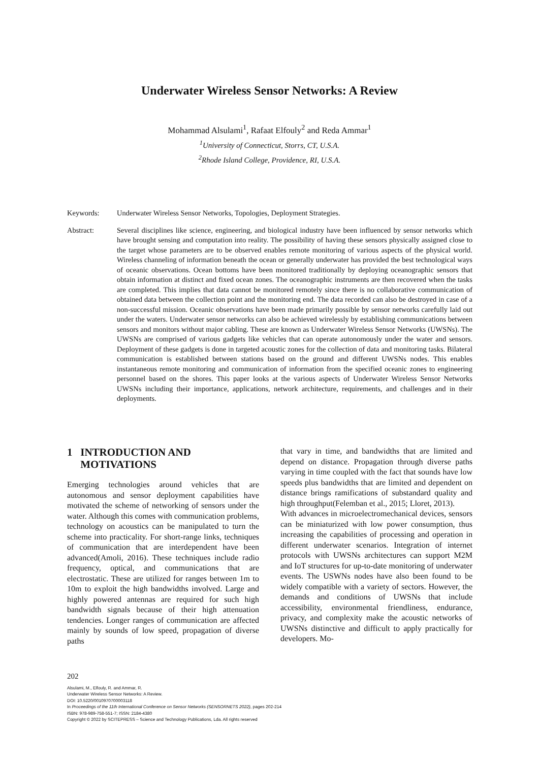Underwater Wireless Sensor Networks: A Review
Mohammad Alsulami<sup>1</sup>, Rafaat Elfouly<sup>2</sup> and Reda Ammar<sup>1</sup>
<sup>1</sup> University of Connecticut, Storrs, CT, U.S.A.
<sup>2</sup> Rhode Island College, Providence, RI, U.S.A.
Keywords: Underwater Wireless Sensor Networks, Topologies, Deployment Strategies.
Abstract: Several disciplines like science, engineering, and biological industry have been influenced by sensor networks which have brought sensing and computation into reality. The possibility of having these sensors physically assigned close to the target whose parameters are to be observed enables remote monitoring of various aspects of the physical world. Wireless channeling of information beneath the ocean or generally underwater has provided the best technological ways of oceanic observations. Ocean bottoms have been monitored traditionally by deploying oceanographic sensors that obtain information at distinct and fixed ocean zones. The oceanographic instruments are then recovered when the tasks are completed. This implies that data cannot be monitored remotely since there is no collaborative communication of obtained data between the collection point and the monitoring end. The data recorded can also be destroyed in case of a non-successful mission. Oceanic observations have been made primarily possible by sensor networks carefully laid out under the waters. Underwater sensor networks can also be achieved wirelessly by establishing communications between sensors and monitors without major cabling. These are known as Underwater Wireless Sensor Networks (UWSNs). The UWSNs are comprised of various gadgets like vehicles that can operate autonomously under the water and sensors. Deployment of these gadgets is done in targeted acoustic zones for the collection of data and monitoring tasks. Bilateral communication is established between stations based on the ground and different UWSNs nodes. This enables instantaneous remote monitoring and communication of information from the specified oceanic zones to engineering personnel based on the shores. This paper looks at the various aspects of Underwater Wireless Sensor Networks UWSNs including their importance, applications, network architecture, requirements, and challenges and in their deployments.
1 INTRODUCTION AND
MOTIVATIONS
Emerging technologies around vehicles that are autonomous and sensor deployment capabilities have motivated the scheme of networking of sensors under the water. Although this comes with communication problems, technology on acoustics can be manipulated to turn the scheme into practicality. For short-range links, techniques of communication that are interdependent have been advanced(Amoli, 2016). These techniques include radio frequency, optical, and communications that are electrostatic. These are utilized for ranges between 1m to 10m to exploit the high bandwidths involved. Large and highly powered antennas are required for such high bandwidth signals because of their high attenuation tendencies. Longer ranges of communication are affected mainly by sounds of low speed, propagation of diverse paths
that vary in time, and bandwidths that are limited and depend on distance. Propagation through diverse paths varying in time coupled with the fact that sounds have low speeds plus bandwidths that are limited and dependent on distance brings ramifications of substandard quality and high throughput(Felemban et al., 2015; Lloret, 2013).
With advances in microelectromechanical devices, sensors can be miniaturized with low power consumption, thus increasing the capabilities of processing and operation in different underwater scenarios. Integration of internet protocols with UWSNs architectures can support M2M and IoT structures for up-to-date monitoring of underwater events. The USWNs nodes have also been found to be widely compatible with a variety of sectors. However, the demands and conditions of UWSNs that include accessibility, environmental friendliness, endurance, privacy, and complexity make the acoustic networks of UWSNs distinctive and difficult to apply practically for developers. Mo-
202
Alsulami, M., Elfouly, R. and Ammar, R.
Underwater Wireless Sensor Networks: A Review.
DOI: 10.5220/0010970700003118
In Proceedings of the 11th International Conference on Sensor Networks (SENSORNETS 2022), pages 202-214
ISBN: 978-989-758-551-7; ISSN: 2184-4380
Copyright © 2022 by SCITEPRESS – Science and Technology Publications, Lda. All rights reserved